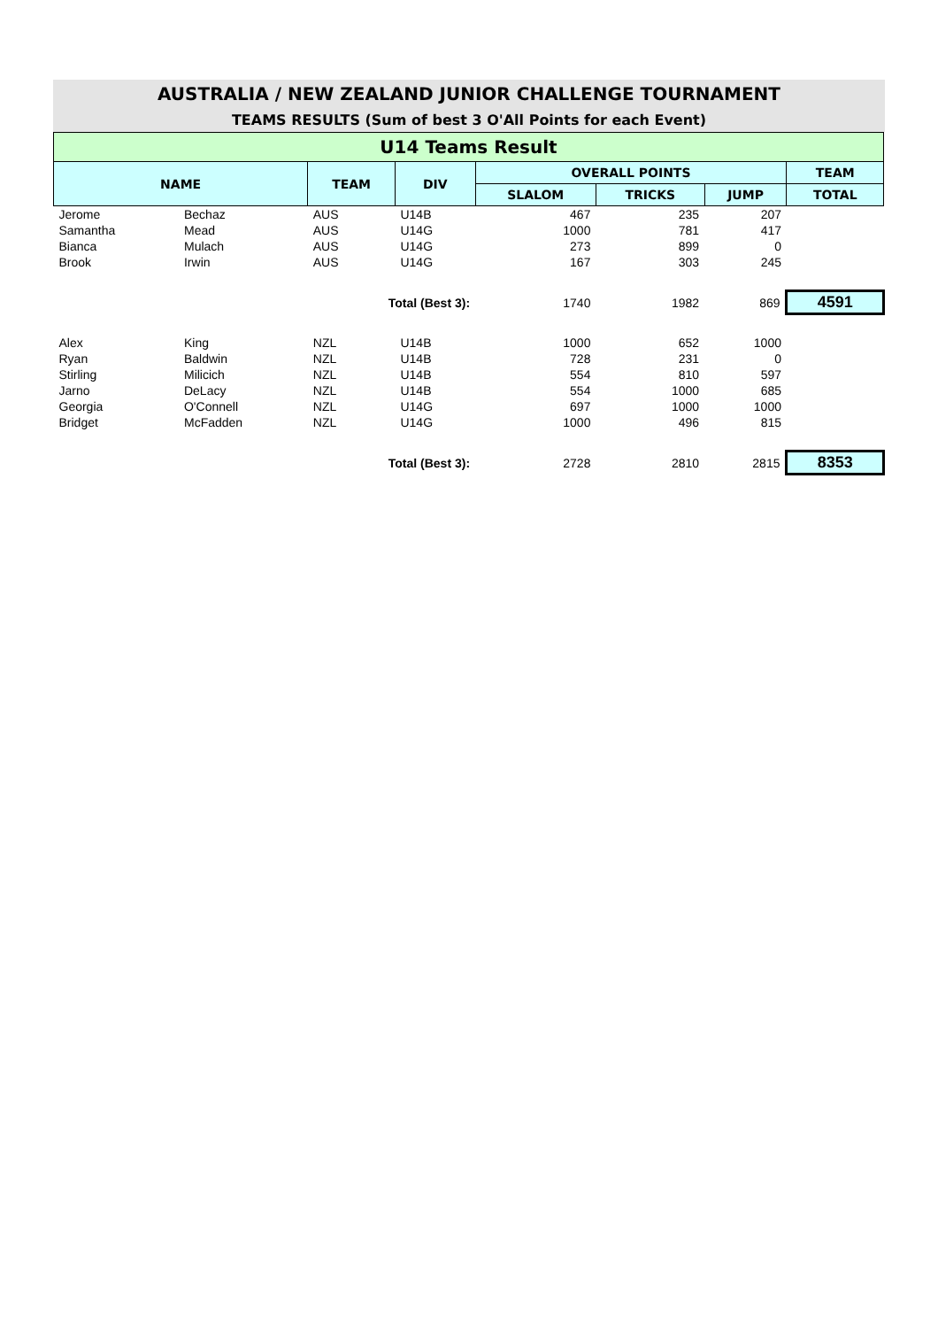AUSTRALIA / NEW ZEALAND JUNIOR CHALLENGE TOURNAMENT
TEAMS RESULTS (Sum of best 3 O'All Points for each Event)
| U14 Teams Result | | | | | | | |
| --- | --- | --- | --- | --- | --- | --- | --- |
| NAME | | TEAM | DIV | OVERALL POINTS | | | TEAM |
| | | | | SLALOM | TRICKS | JUMP | TOTAL |
| Jerome | Bechaz | AUS | U14B | 467 | 235 | 207 | |
| Samantha | Mead | AUS | U14G | 1000 | 781 | 417 | |
| Bianca | Mulach | AUS | U14G | 273 | 899 | 0 | |
| Brook | Irwin | AUS | U14G | 167 | 303 | 245 | |
| Total (Best 3): | | | | 1740 | 1982 | 869 | 4591 |
| Alex | King | NZL | U14B | 1000 | 652 | 1000 | |
| Ryan | Baldwin | NZL | U14B | 728 | 231 | 0 | |
| Stirling | Milicich | NZL | U14B | 554 | 810 | 597 | |
| Jarno | DeLacy | NZL | U14B | 554 | 1000 | 685 | |
| Georgia | O'Connell | NZL | U14G | 697 | 1000 | 1000 | |
| Bridget | McFadden | NZL | U14G | 1000 | 496 | 815 | |
| Total (Best 3): | | | | 2728 | 2810 | 2815 | 8353 |